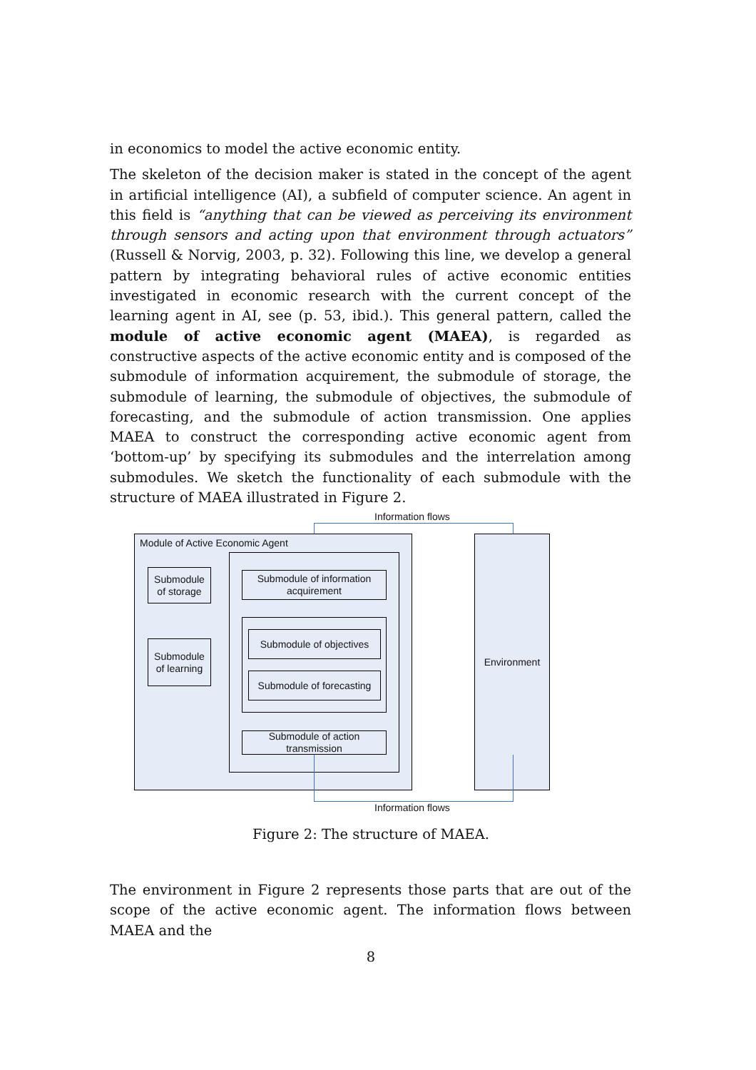in economics to model the active economic entity.
The skeleton of the decision maker is stated in the concept of the agent in artificial intelligence (AI), a subfield of computer science. An agent in this field is “anything that can be viewed as perceiving its environment through sensors and acting upon that environment through actuators” (Russell & Norvig, 2003, p. 32). Following this line, we develop a general pattern by integrating behavioral rules of active economic entities investigated in economic research with the current concept of the learning agent in AI, see (p. 53, ibid.). This general pattern, called the module of active economic agent (MAEA), is regarded as constructive aspects of the active economic entity and is composed of the submodule of information acquirement, the submodule of storage, the submodule of learning, the submodule of objectives, the submodule of forecasting, and the submodule of action transmission. One applies MAEA to construct the corresponding active economic agent from ‘bottom-up’ by specifying its submodules and the interrelation among submodules. We sketch the functionality of each submodule with the structure of MAEA illustrated in Figure 2.
Information flows
Module of Active Economic Agent
Submodule
of storage
Submodule
of learning
Submodule of information acquirement
Submodule of objectives
Submodule of forecasting
Submodule of action transmission
Environment
Information flows
Figure 2: The structure of MAEA.
The environment in Figure 2 represents those parts that are out of the scope of the active economic agent. The information flows between MAEA and the
8